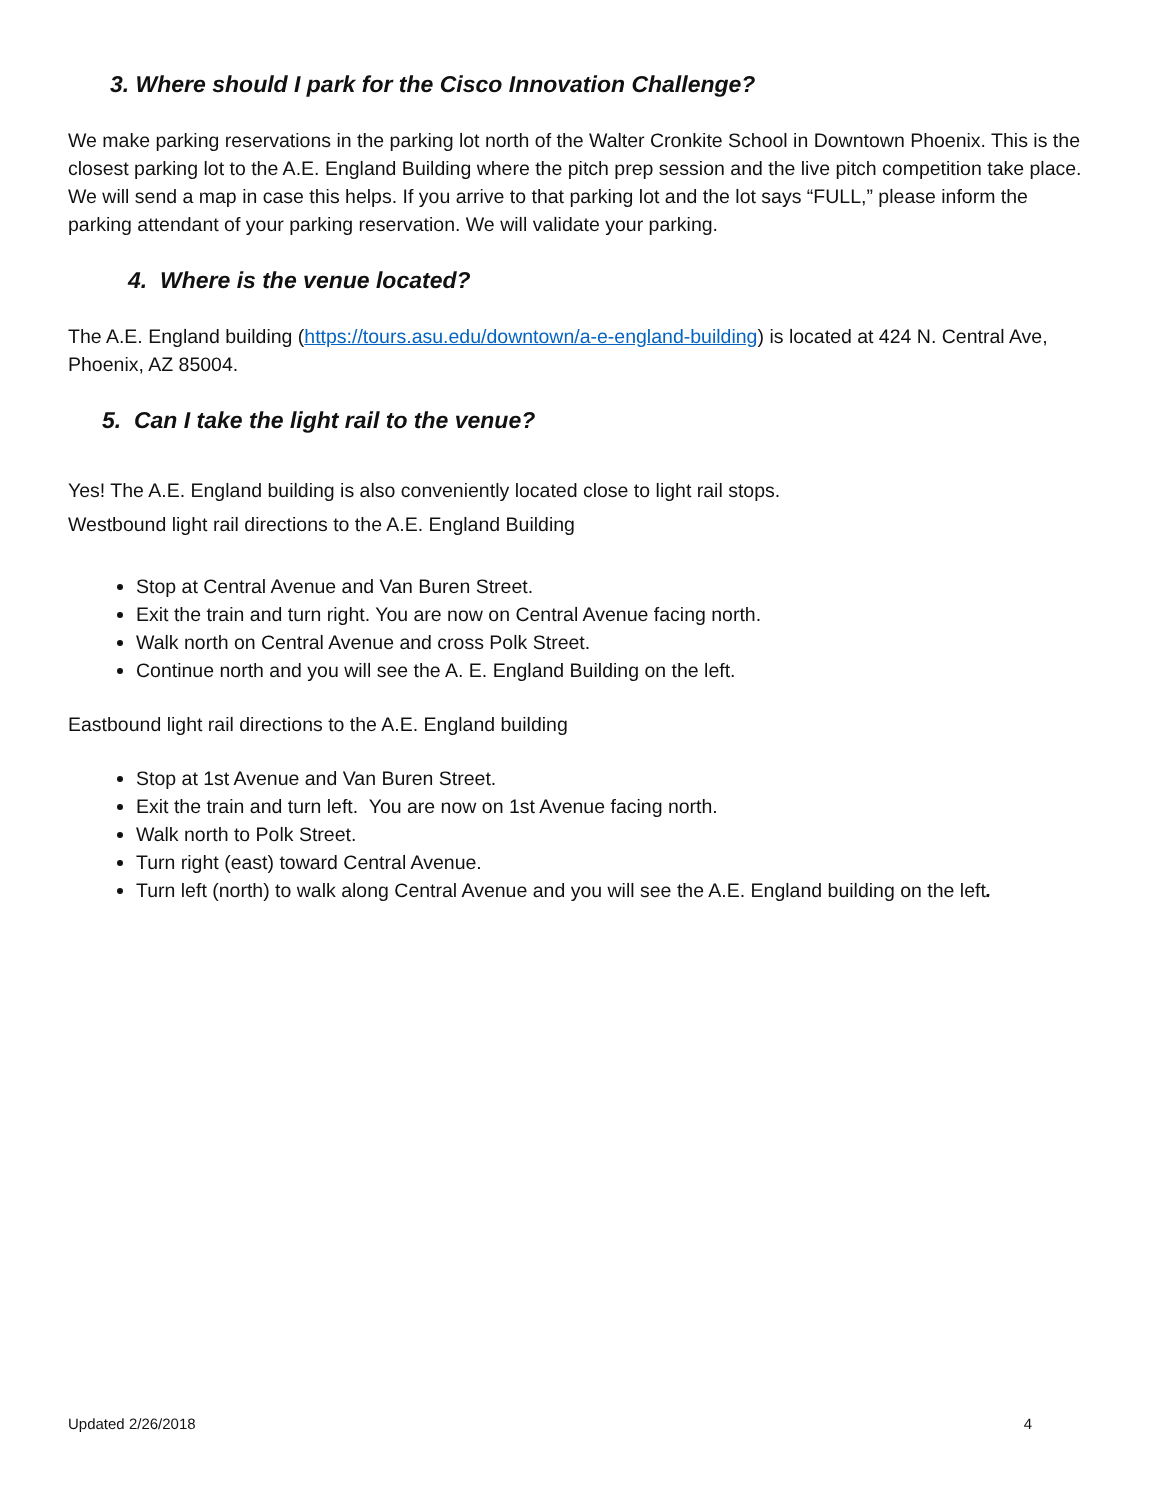3. Where should I park for the Cisco Innovation Challenge?
We make parking reservations in the parking lot north of the Walter Cronkite School in Downtown Phoenix. This is the closest parking lot to the A.E. England Building where the pitch prep session and the live pitch competition take place. We will send a map in case this helps. If you arrive to that parking lot and the lot says “FULL,” please inform the parking attendant of your parking reservation. We will validate your parking.
4. Where is the venue located?
The A.E. England building (https://tours.asu.edu/downtown/a-e-england-building) is located at 424 N. Central Ave, Phoenix, AZ 85004.
5. Can I take the light rail to the venue?
Yes! The A.E. England building is also conveniently located close to light rail stops.
Westbound light rail directions to the A.E. England Building
Stop at Central Avenue and Van Buren Street.
Exit the train and turn right. You are now on Central Avenue facing north.
Walk north on Central Avenue and cross Polk Street.
Continue north and you will see the A. E. England Building on the left.
Eastbound light rail directions to the A.E. England building
Stop at 1st Avenue and Van Buren Street.
Exit the train and turn left. You are now on 1st Avenue facing north.
Walk north to Polk Street.
Turn right (east) toward Central Avenue.
Turn left (north) to walk along Central Avenue and you will see the A.E. England building on the left.
Updated 2/26/2018 4